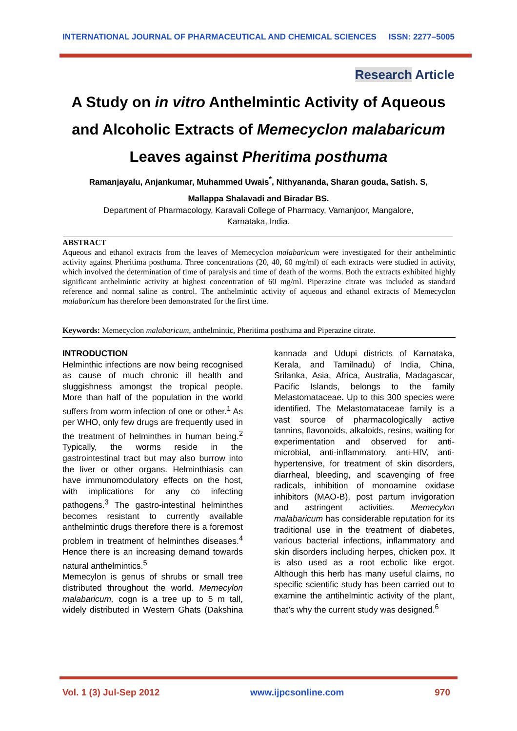INTERNATIONAL JOURNAL OF PHARMACEUTICAL AND CHEMICAL SCIENCES ISSN: 2277–5005
Research Article
A Study on in vitro Anthelmintic Activity of Aqueous
and Alcoholic Extracts of Memecyclon malabaricum
Leaves against Pheritima posthuma
Ramanjayalu, Anjankumar, Muhammed Uwais<sup>*</sup>, Nithyananda, Sharan gouda, Satish. S,
Mallappa Shalavadi and Biradar BS.
Department of Pharmacology, Karavali College of Pharmacy, Vamanjoor, Mangalore,
Karnataka, India.
ABSTRACT
Aqueous and ethanol extracts from the leaves of Memecyclon malabaricum were investigated for their anthelmintic activity against Pheritima posthuma. Three concentrations (20, 40, 60 mg/ml) of each extracts were studied in activity, which involved the determination of time of paralysis and time of death of the worms. Both the extracts exhibited highly significant anthelmintic activity at highest concentration of 60 mg/ml. Piperazine citrate was included as standard reference and normal saline as control. The anthelmintic activity of aqueous and ethanol extracts of Memecyclon malabaricum has therefore been demonstrated for the first time.
Keywords: Memecyclon malabaricum, anthelmintic, Pheritima posthuma and Piperazine citrate.
INTRODUCTION
Helminthic infections are now being recognised as cause of much chronic ill health and sluggishness amongst the tropical people. More than half of the population in the world suffers from worm infection of one or other.<sup>1</sup> As per WHO, only few drugs are frequently used in the treatment of helminthes in human being.<sup>2</sup> Typically, the worms reside in the gastrointestinal tract but may also burrow into the liver or other organs. Helminthiasis can have immunomodulatory effects on the host, with implications for any co infecting pathogens.<sup>3</sup> The gastro-intestinal helminthes becomes resistant to currently available anthelmintic drugs therefore there is a foremost problem in treatment of helminthes diseases.<sup>4</sup> Hence there is an increasing demand towards natural anthelmintics.<sup>5</sup>
Memecylon is genus of shrubs or small tree distributed throughout the world. Memecylon malabaricum, cogn is a tree up to 5 m tall, widely distributed in Western Ghats (Dakshina kannada and Udupi districts of Karnataka, Kerala, and Tamilnadu) of India, China, Srilanka, Asia, Africa, Australia, Madagascar, Pacific Islands, belongs to the family Melastomataceae. Up to this 300 species were identified. The Melastomataceae family is a vast source of pharmacologically active tannins, flavonoids, alkaloids, resins, waiting for experimentation and observed for anti-microbial, anti-inflammatory, anti-HIV, anti-hypertensive, for treatment of skin disorders, diarrheal, bleeding, and scavenging of free radicals, inhibition of monoamine oxidase inhibitors (MAO-B), post partum invigoration and astringent activities. Memecylon malabaricum has considerable reputation for its traditional use in the treatment of diabetes, various bacterial infections, inflammatory and skin disorders including herpes, chicken pox. It is also used as a root ecbolic like ergot. Although this herb has many useful claims, no specific scientific study has been carried out to examine the antihelmintic activity of the plant, that’s why the current study was designed.<sup>6</sup>
Vol. 1 (3) Jul-Sep 2012 www.ijpcsonline.com 970